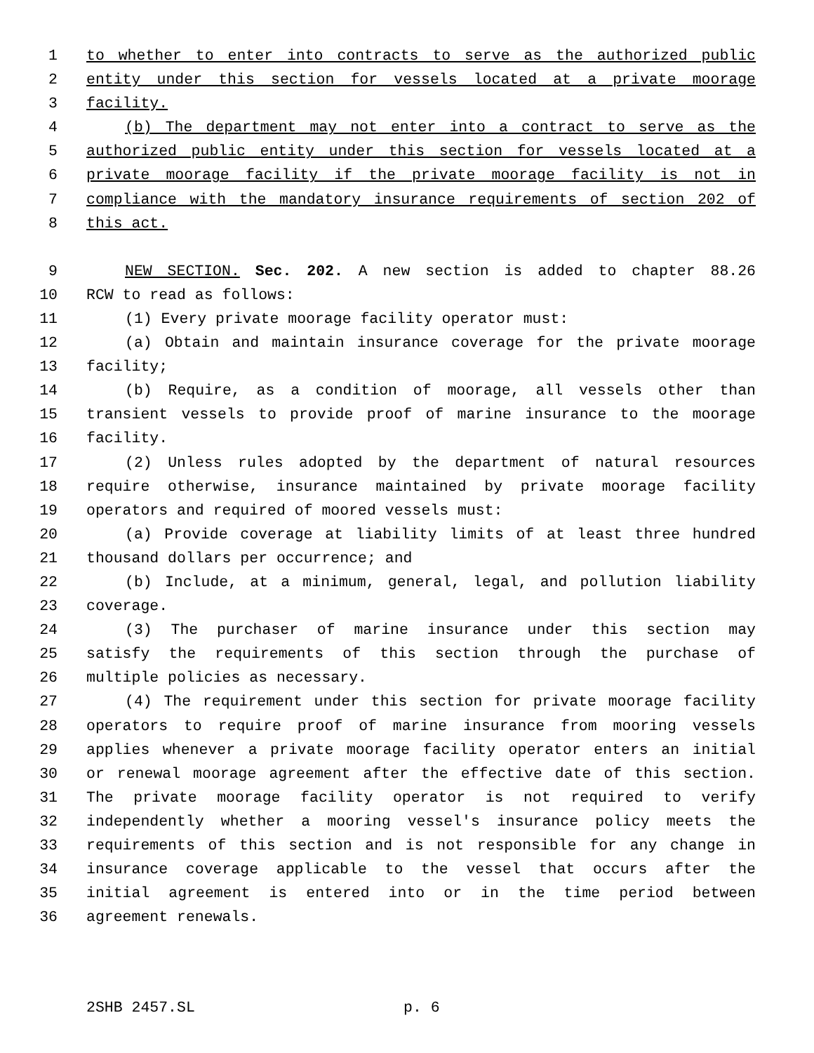1 to whether to enter into contracts to serve as the authorized public
2 entity under this section for vessels located at a private moorage
3 facility.
4 (b) The department may not enter into a contract to serve as the
5 authorized public entity under this section for vessels located at a
6 private moorage facility if the private moorage facility is not in
7 compliance with the mandatory insurance requirements of section 202 of
8 this act.
9 NEW SECTION. Sec. 202. A new section is added to chapter 88.26
10 RCW to read as follows:
11 (1) Every private moorage facility operator must:
12 (a) Obtain and maintain insurance coverage for the private moorage
13 facility;
14 (b) Require, as a condition of moorage, all vessels other than
15 transient vessels to provide proof of marine insurance to the moorage
16 facility.
17 (2) Unless rules adopted by the department of natural resources
18 require otherwise, insurance maintained by private moorage facility
19 operators and required of moored vessels must:
20 (a) Provide coverage at liability limits of at least three hundred
21 thousand dollars per occurrence; and
22 (b) Include, at a minimum, general, legal, and pollution liability
23 coverage.
24 (3) The purchaser of marine insurance under this section may
25 satisfy the requirements of this section through the purchase of
26 multiple policies as necessary.
27 (4) The requirement under this section for private moorage facility
28 operators to require proof of marine insurance from mooring vessels
29 applies whenever a private moorage facility operator enters an initial
30 or renewal moorage agreement after the effective date of this section.
31 The private moorage facility operator is not required to verify
32 independently whether a mooring vessel's insurance policy meets the
33 requirements of this section and is not responsible for any change in
34 insurance coverage applicable to the vessel that occurs after the
35 initial agreement is entered into or in the time period between
36 agreement renewals.
2SHB 2457.SL p. 6